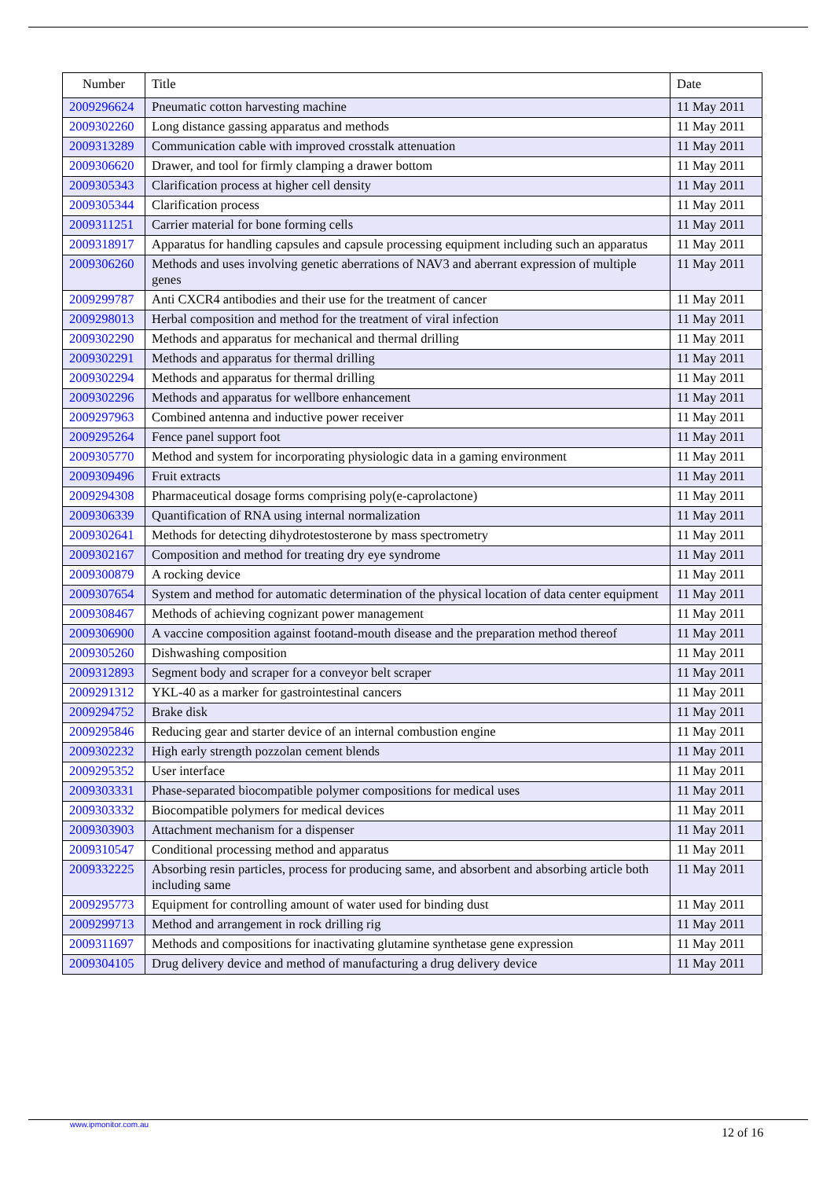| Number | Title | Date |
| --- | --- | --- |
| 2009296624 | Pneumatic cotton harvesting machine | 11 May 2011 |
| 2009302260 | Long distance gassing apparatus and methods | 11 May 2011 |
| 2009313289 | Communication cable with improved crosstalk attenuation | 11 May 2011 |
| 2009306620 | Drawer, and tool for firmly clamping a drawer bottom | 11 May 2011 |
| 2009305343 | Clarification process at higher cell density | 11 May 2011 |
| 2009305344 | Clarification process | 11 May 2011 |
| 2009311251 | Carrier material for bone forming cells | 11 May 2011 |
| 2009318917 | Apparatus for handling capsules and capsule processing equipment including such an apparatus | 11 May 2011 |
| 2009306260 | Methods and uses involving genetic aberrations of NAV3 and aberrant expression of multiple genes | 11 May 2011 |
| 2009299787 | Anti CXCR4 antibodies and their use for the treatment of cancer | 11 May 2011 |
| 2009298013 | Herbal composition and method for the treatment of viral infection | 11 May 2011 |
| 2009302290 | Methods and apparatus for mechanical and thermal drilling | 11 May 2011 |
| 2009302291 | Methods and apparatus for thermal drilling | 11 May 2011 |
| 2009302294 | Methods and apparatus for thermal drilling | 11 May 2011 |
| 2009302296 | Methods and apparatus for wellbore enhancement | 11 May 2011 |
| 2009297963 | Combined antenna and inductive power receiver | 11 May 2011 |
| 2009295264 | Fence panel support foot | 11 May 2011 |
| 2009305770 | Method and system for incorporating physiologic data in a gaming environment | 11 May 2011 |
| 2009309496 | Fruit extracts | 11 May 2011 |
| 2009294308 | Pharmaceutical dosage forms comprising poly(e-caprolactone) | 11 May 2011 |
| 2009306339 | Quantification of RNA using internal normalization | 11 May 2011 |
| 2009302641 | Methods for detecting dihydrotestosterone by mass spectrometry | 11 May 2011 |
| 2009302167 | Composition and method for treating dry eye syndrome | 11 May 2011 |
| 2009300879 | A rocking device | 11 May 2011 |
| 2009307654 | System and method for automatic determination of the physical location of data center equipment | 11 May 2011 |
| 2009308467 | Methods of achieving cognizant power management | 11 May 2011 |
| 2009306900 | A vaccine composition against footand-mouth disease and the preparation method thereof | 11 May 2011 |
| 2009305260 | Dishwashing composition | 11 May 2011 |
| 2009312893 | Segment body and scraper for a conveyor belt scraper | 11 May 2011 |
| 2009291312 | YKL-40 as a marker for gastrointestinal cancers | 11 May 2011 |
| 2009294752 | Brake disk | 11 May 2011 |
| 2009295846 | Reducing gear and starter device of an internal combustion engine | 11 May 2011 |
| 2009302232 | High early strength pozzolan cement blends | 11 May 2011 |
| 2009295352 | User interface | 11 May 2011 |
| 2009303331 | Phase-separated biocompatible polymer compositions for medical uses | 11 May 2011 |
| 2009303332 | Biocompatible polymers for medical devices | 11 May 2011 |
| 2009303903 | Attachment mechanism for a dispenser | 11 May 2011 |
| 2009310547 | Conditional processing method and apparatus | 11 May 2011 |
| 2009332225 | Absorbing resin particles, process for producing same, and absorbent and absorbing article both including same | 11 May 2011 |
| 2009295773 | Equipment for controlling amount of water used for binding dust | 11 May 2011 |
| 2009299713 | Method and arrangement in rock drilling rig | 11 May 2011 |
| 2009311697 | Methods and compositions for inactivating glutamine synthetase gene expression | 11 May 2011 |
| 2009304105 | Drug delivery device and method of manufacturing a drug delivery device | 11 May 2011 |
www.ipmonitor.com.au
12 of 16